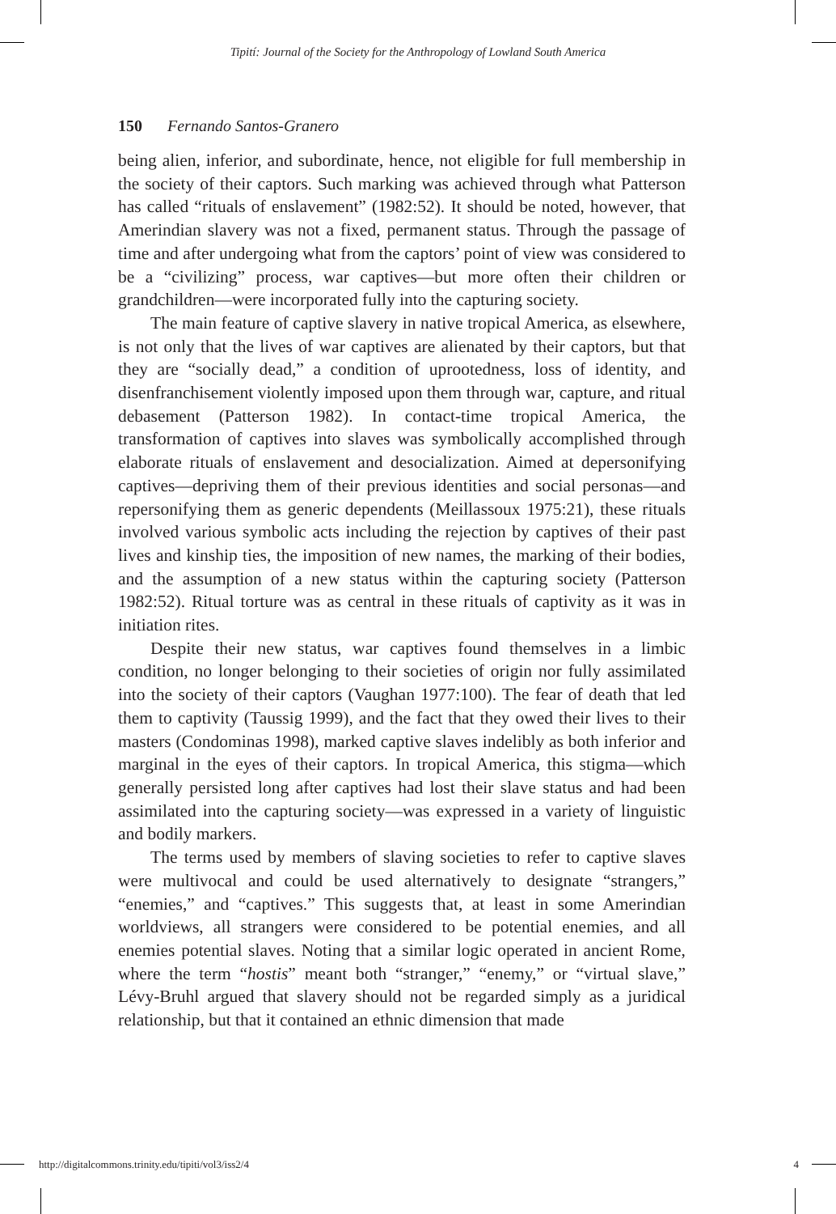Tipití: Journal of the Society for the Anthropology of Lowland South America
150 Fernando Santos-Granero
being alien, inferior, and subordinate, hence, not eligible for full membership in the society of their captors. Such marking was achieved through what Patterson has called “rituals of enslavement” (1982:52). It should be noted, however, that Amerindian slavery was not a fixed, permanent status. Through the passage of time and after undergoing what from the captors’ point of view was considered to be a “civilizing” process, war captives—but more often their children or grandchildren—were incorporated fully into the capturing society.
The main feature of captive slavery in native tropical America, as elsewhere, is not only that the lives of war captives are alienated by their captors, but that they are “socially dead,” a condition of uprootedness, loss of identity, and disenfranchisement violently imposed upon them through war, capture, and ritual debasement (Patterson 1982). In contact-time tropical America, the transformation of captives into slaves was symbolically accomplished through elaborate rituals of enslavement and desocialization. Aimed at depersonifying captives—depriving them of their previous identities and social personas—and repersonifying them as generic dependents (Meillassoux 1975:21), these rituals involved various symbolic acts including the rejection by captives of their past lives and kinship ties, the imposition of new names, the marking of their bodies, and the assumption of a new status within the capturing society (Patterson 1982:52). Ritual torture was as central in these rituals of captivity as it was in initiation rites.
Despite their new status, war captives found themselves in a limbic condition, no longer belonging to their societies of origin nor fully assimilated into the society of their captors (Vaughan 1977:100). The fear of death that led them to captivity (Taussig 1999), and the fact that they owed their lives to their masters (Condominas 1998), marked captive slaves indelibly as both inferior and marginal in the eyes of their captors. In tropical America, this stigma—which generally persisted long after captives had lost their slave status and had been assimilated into the capturing society—was expressed in a variety of linguistic and bodily markers.
The terms used by members of slaving societies to refer to captive slaves were multivocal and could be used alternatively to designate “strangers,” “enemies,” and “captives.” This suggests that, at least in some Amerindian worldviews, all strangers were considered to be potential enemies, and all enemies potential slaves. Noting that a similar logic operated in ancient Rome, where the term “hostis” meant both “stranger,” “enemy,” or “virtual slave,” Lévy-Bruhl argued that slavery should not be regarded simply as a juridical relationship, but that it contained an ethnic dimension that made
http://digitalcommons.trinity.edu/tipiti/vol3/iss2/4 4